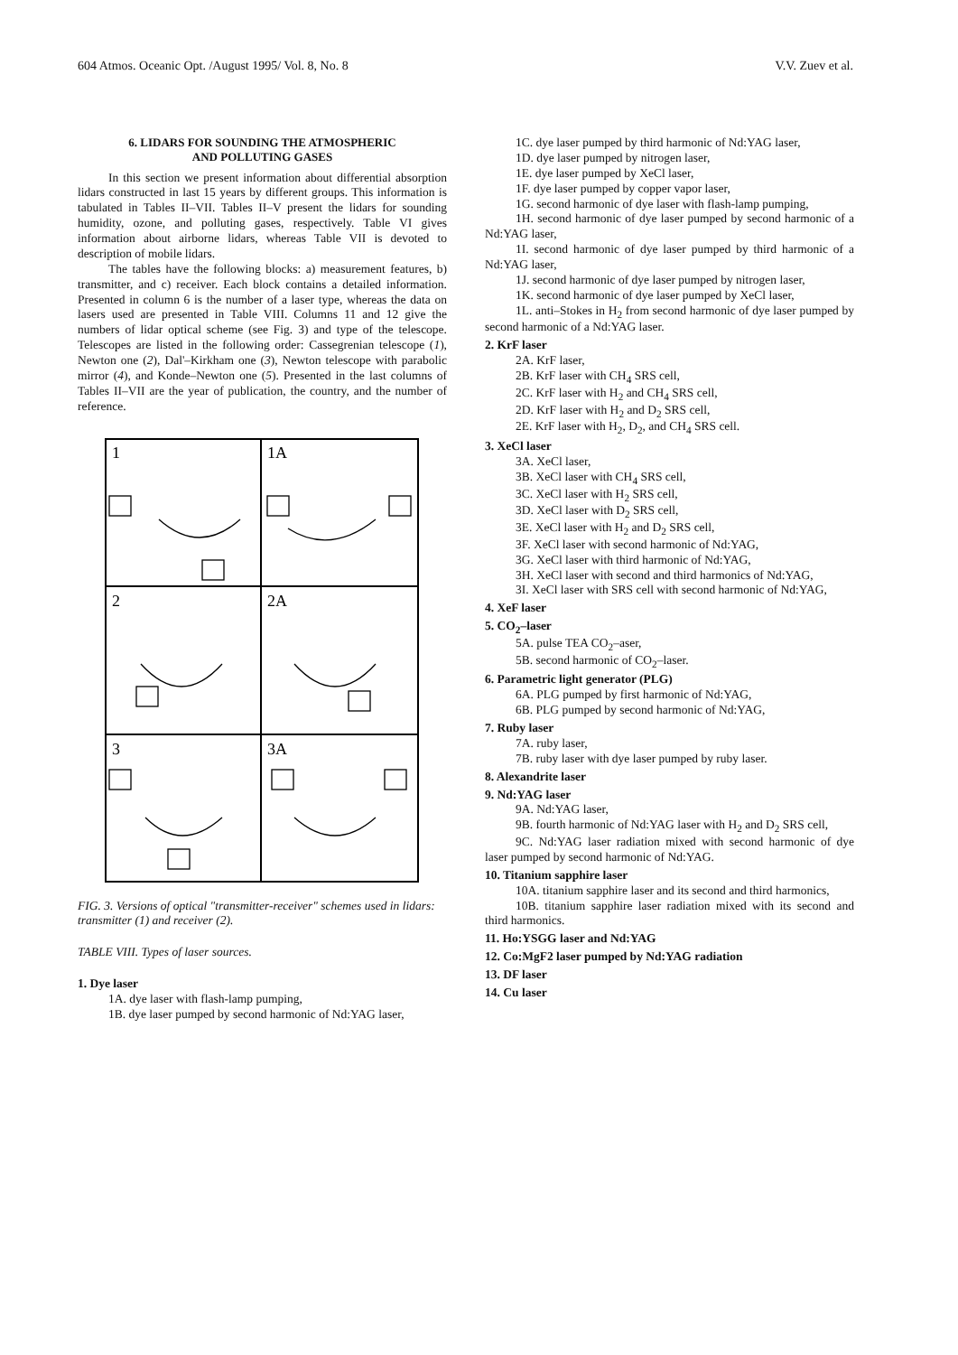604 Atmos. Oceanic Opt. /August 1995/ Vol. 8, No. 8 V.V. Zuev et al.
6. LIDARS FOR SOUNDING THE ATMOSPHERIC
AND POLLUTING GASES
In this section we present information about differential absorption lidars constructed in last 15 years by different groups. This information is tabulated in Tables II–VII. Tables II–V present the lidars for sounding humidity, ozone, and polluting gases, respectively. Table VI gives information about airborne lidars, whereas Table VII is devoted to description of mobile lidars.
The tables have the following blocks: a) measurement features, b) transmitter, and c) receiver. Each block contains a detailed information. Presented in column 6 is the number of a laser type, whereas the data on lasers used are presented in Table VIII. Columns 11 and 12 give the numbers of lidar optical scheme (see Fig. 3) and type of the telescope. Telescopes are listed in the following order: Cassegrenian telescope (1), Newton one (2), Dal'–Kirkham one (3), Newton telescope with parabolic mirror (4), and Konde–Newton one (5). Presented in the last columns of Tables II–VII are the year of publication, the country, and the number of reference.
1
1A
2
2A
3
3A
FIG. 3. Versions of optical "transmitter-receiver" schemes used in lidars: transmitter (1) and receiver (2).
TABLE VIII. Types of laser sources.
1. Dye laser
1A. dye laser with flash-lamp pumping,
1B. dye laser pumped by second harmonic of Nd:YAG laser,
1C. dye laser pumped by third harmonic of Nd:YAG laser,
1D. dye laser pumped by nitrogen laser,
1E. dye laser pumped by XeCl laser,
1F. dye laser pumped by copper vapor laser,
1G. second harmonic of dye laser with flash-lamp pumping,
1H. second harmonic of dye laser pumped by second harmonic of a Nd:YAG laser,
1I. second harmonic of dye laser pumped by third harmonic of a Nd:YAG laser,
1J. second harmonic of dye laser pumped by nitrogen laser,
1K. second harmonic of dye laser pumped by XeCl laser,
1L. anti–Stokes in H<sub>2</sub> from second harmonic of dye laser pumped by second harmonic of a Nd:YAG laser.
2. KrF laser
2A. KrF laser,
2B. KrF laser with CH<sub>4</sub> SRS cell,
2C. KrF laser with H<sub>2</sub> and CH<sub>4</sub> SRS cell,
2D. KrF laser with H<sub>2</sub> and D<sub>2</sub> SRS cell,
2E. KrF laser with H<sub>2</sub>, D<sub>2</sub>, and CH<sub>4</sub> SRS cell.
3. XeCl laser
3A. XeCl laser,
3B. XeCl laser with CH<sub>4</sub> SRS cell,
3C. XeCl laser with H<sub>2</sub> SRS cell,
3D. XeCl laser with D<sub>2</sub> SRS cell,
3E. XeCl laser with H<sub>2</sub> and D<sub>2</sub> SRS cell,
3F. XeCl laser with second harmonic of Nd:YAG,
3G. XeCl laser with third harmonic of Nd:YAG,
3H. XeCl laser with second and third harmonics of Nd:YAG,
3I. XeCl laser with SRS cell with second harmonic of Nd:YAG,
4. XeF laser
5. CO<sub>2</sub>–laser
5A. pulse TEA CO<sub>2</sub>–aser,
5B. second harmonic of CO<sub>2</sub>–laser.
6. Parametric light generator (PLG)
6A. PLG pumped by first harmonic of Nd:YAG,
6B. PLG pumped by second harmonic of Nd:YAG,
7. Ruby laser
7A. ruby laser,
7B. ruby laser with dye laser pumped by ruby laser.
8. Alexandrite laser
9. Nd:YAG laser
9A. Nd:YAG laser,
9B. fourth harmonic of Nd:YAG laser with H<sub>2</sub> and D<sub>2</sub> SRS cell,
9C. Nd:YAG laser radiation mixed with second harmonic of dye laser pumped by second harmonic of Nd:YAG.
10. Titanium sapphire laser
10A. titanium sapphire laser and its second and third harmonics,
10B. titanium sapphire laser radiation mixed with its second and third harmonics.
11. Ho:YSGG laser and Nd:YAG
12. Co:MgF2 laser pumped by Nd:YAG radiation
13. DF laser
14. Cu laser